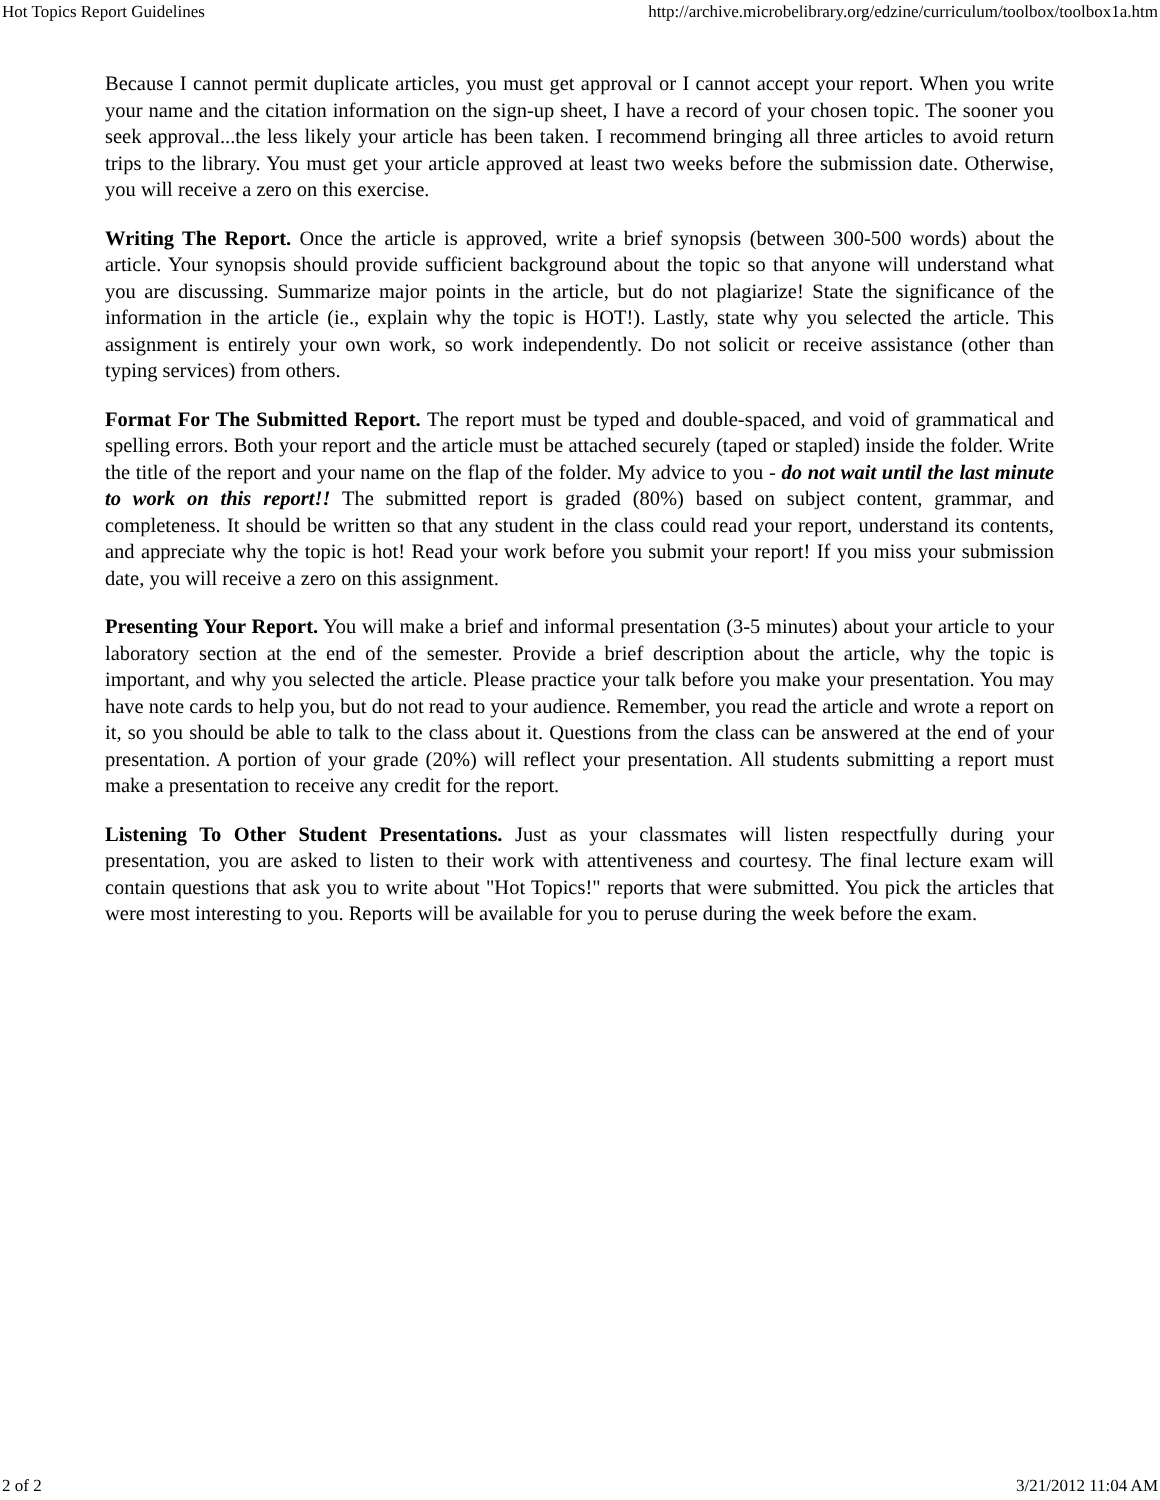Hot Topics Report Guidelines http://archive.microbelibrary.org/edzine/curriculum/toolbox/toolbox1a.htm
Because I cannot permit duplicate articles, you must get approval or I cannot accept your report. When you write your name and the citation information on the sign-up sheet, I have a record of your chosen topic. The sooner you seek approval...the less likely your article has been taken. I recommend bringing all three articles to avoid return trips to the library. You must get your article approved at least two weeks before the submission date. Otherwise, you will receive a zero on this exercise.
Writing The Report. Once the article is approved, write a brief synopsis (between 300-500 words) about the article. Your synopsis should provide sufficient background about the topic so that anyone will understand what you are discussing. Summarize major points in the article, but do not plagiarize! State the significance of the information in the article (ie., explain why the topic is HOT!). Lastly, state why you selected the article. This assignment is entirely your own work, so work independently. Do not solicit or receive assistance (other than typing services) from others.
Format For The Submitted Report. The report must be typed and double-spaced, and void of grammatical and spelling errors. Both your report and the article must be attached securely (taped or stapled) inside the folder. Write the title of the report and your name on the flap of the folder. My advice to you - do not wait until the last minute to work on this report!! The submitted report is graded (80%) based on subject content, grammar, and completeness. It should be written so that any student in the class could read your report, understand its contents, and appreciate why the topic is hot! Read your work before you submit your report! If you miss your submission date, you will receive a zero on this assignment.
Presenting Your Report. You will make a brief and informal presentation (3-5 minutes) about your article to your laboratory section at the end of the semester. Provide a brief description about the article, why the topic is important, and why you selected the article. Please practice your talk before you make your presentation. You may have note cards to help you, but do not read to your audience. Remember, you read the article and wrote a report on it, so you should be able to talk to the class about it. Questions from the class can be answered at the end of your presentation. A portion of your grade (20%) will reflect your presentation. All students submitting a report must make a presentation to receive any credit for the report.
Listening To Other Student Presentations. Just as your classmates will listen respectfully during your presentation, you are asked to listen to their work with attentiveness and courtesy. The final lecture exam will contain questions that ask you to write about "Hot Topics!" reports that were submitted. You pick the articles that were most interesting to you. Reports will be available for you to peruse during the week before the exam.
2 of 2 3/21/2012 11:04 AM